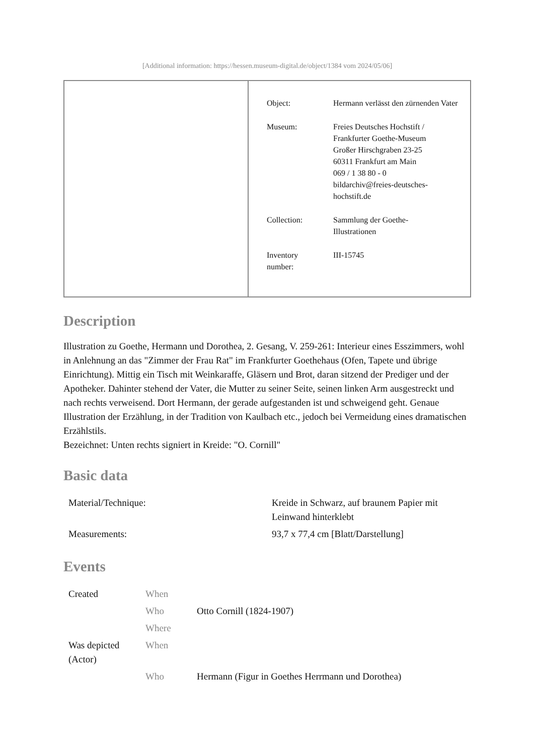[Additional information: https://hessen.museum-digital.de/object/1384 vom 2024/05/06]
| Object: | Hermann verlässt den zürnenden Vater |
| Museum: | Freies Deutsches Hochstift / Frankfurter Goethe-Museum Großer Hirschgraben 23-25 60311 Frankfurt am Main 069 / 1 38 80 - 0 bildarchiv@freies-deutsches- hochstift.de |
| Collection: | Sammlung der Goethe- Illustrationen |
| Inventory number: | III-15745 |
Description
Illustration zu Goethe, Hermann und Dorothea, 2. Gesang, V. 259-261: Interieur eines Esszimmers, wohl in Anlehnung an das "Zimmer der Frau Rat" im Frankfurter Goethehaus (Ofen, Tapete und übrige Einrichtung). Mittig ein Tisch mit Weinkaraffe, Gläsern und Brot, daran sitzend der Prediger und der Apotheker. Dahinter stehend der Vater, die Mutter zu seiner Seite, seinen linken Arm ausgestreckt und nach rechts verweisend. Dort Hermann, der gerade aufgestanden ist und schweigend geht. Genaue Illustration der Erzählung, in der Tradition von Kaulbach etc., jedoch bei Vermeidung eines dramatischen Erzählstils.
Bezeichnet: Unten rechts signiert in Kreide: "O. Cornill"
Basic data
| Material/Technique: | Kreide in Schwarz, auf braunem Papier mit Leinwand hinterklebt |
| Measurements: | 93,7 x 77,4 cm [Blatt/Darstellung] |
Events
| Created | When | |
| | Who | Otto Cornill (1824-1907) |
| | Where | |
| Was depicted (Actor) | When | |
| | Who | Hermann (Figur in Goethes Herrmann und Dorothea) |